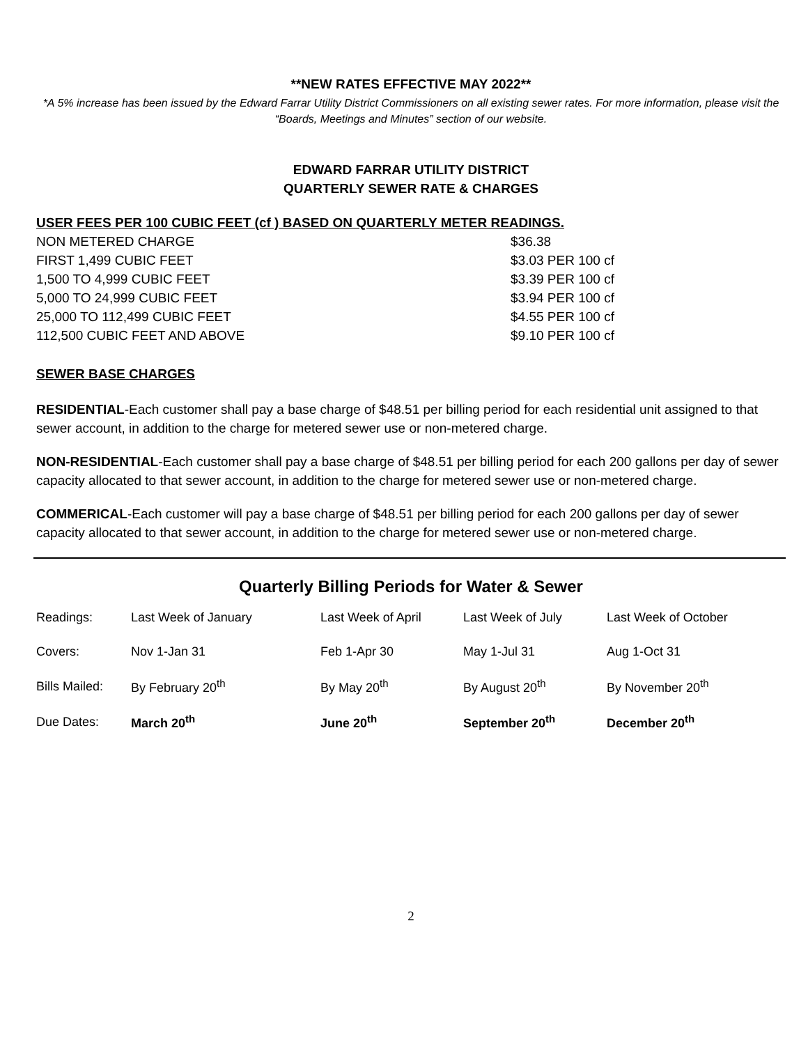**NEW RATES EFFECTIVE MAY 2022**
*A 5% increase has been issued by the Edward Farrar Utility District Commissioners on all existing sewer rates. For more information, please visit the “Boards, Meetings and Minutes” section of our website.
EDWARD FARRAR UTILITY DISTRICT
QUARTERLY SEWER RATE & CHARGES
USER FEES PER 100 CUBIC FEET (cf ) BASED ON QUARTERLY METER READINGS.
| NON METERED CHARGE | $36.38 |
| FIRST 1,499 CUBIC FEET | $3.03 PER 100 cf |
| 1,500 TO 4,999 CUBIC FEET | $3.39 PER 100 cf |
| 5,000 TO 24,999 CUBIC FEET | $3.94 PER 100 cf |
| 25,000 TO 112,499 CUBIC FEET | $4.55 PER 100 cf |
| 112,500 CUBIC FEET AND ABOVE | $9.10 PER 100 cf |
SEWER BASE CHARGES
RESIDENTIAL-Each customer shall pay a base charge of $48.51 per billing period for each residential unit assigned to that sewer account, in addition to the charge for metered sewer use or non-metered charge.
NON-RESIDENTIAL-Each customer shall pay a base charge of $48.51 per billing period for each 200 gallons per day of sewer capacity allocated to that sewer account, in addition to the charge for metered sewer use or non-metered charge.
COMMERICAL-Each customer will pay a base charge of $48.51 per billing period for each 200 gallons per day of sewer capacity allocated to that sewer account, in addition to the charge for metered sewer use or non-metered charge.
Quarterly Billing Periods for Water & Sewer
| Readings: | Last Week of January | Last Week of April | Last Week of July | Last Week of October |
| Covers: | Nov 1-Jan 31 | Feb 1-Apr 30 | May 1-Jul 31 | Aug 1-Oct 31 |
| Bills Mailed: | By February 20<sup>th</sup> | By May 20<sup>th</sup> | By August 20<sup>th</sup> | By November 20<sup>th</sup> |
| Due Dates: | March 20<sup>th</sup> | June 20<sup>th</sup> | September 20<sup>th</sup> | December 20<sup>th</sup> |
2